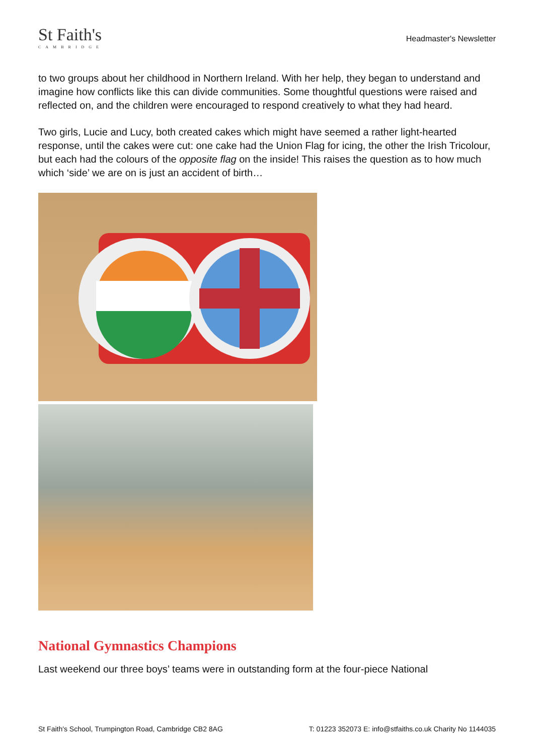St Faith's
CAMBRIDGE
Headmaster's Newsletter
to two groups about her childhood in Northern Ireland. With her help, they began to understand and imagine how conflicts like this can divide communities. Some thoughtful questions were raised and reflected on, and the children were encouraged to respond creatively to what they had heard.
Two girls, Lucie and Lucy, both created cakes which might have seemed a rather light-hearted response, until the cakes were cut: one cake had the Union Flag for icing, the other the Irish Tricolour, but each had the colours of the opposite flag on the inside! This raises the question as to how much which ‘side’ we are on is just an accident of birth…
National Gymnastics Champions
Last weekend our three boys’ teams were in outstanding form at the four-piece National
St Faith's School, Trumpington Road, Cambridge CB2 8AG T: 01223 352073 E: info@stfaiths.co.uk Charity No 1144035